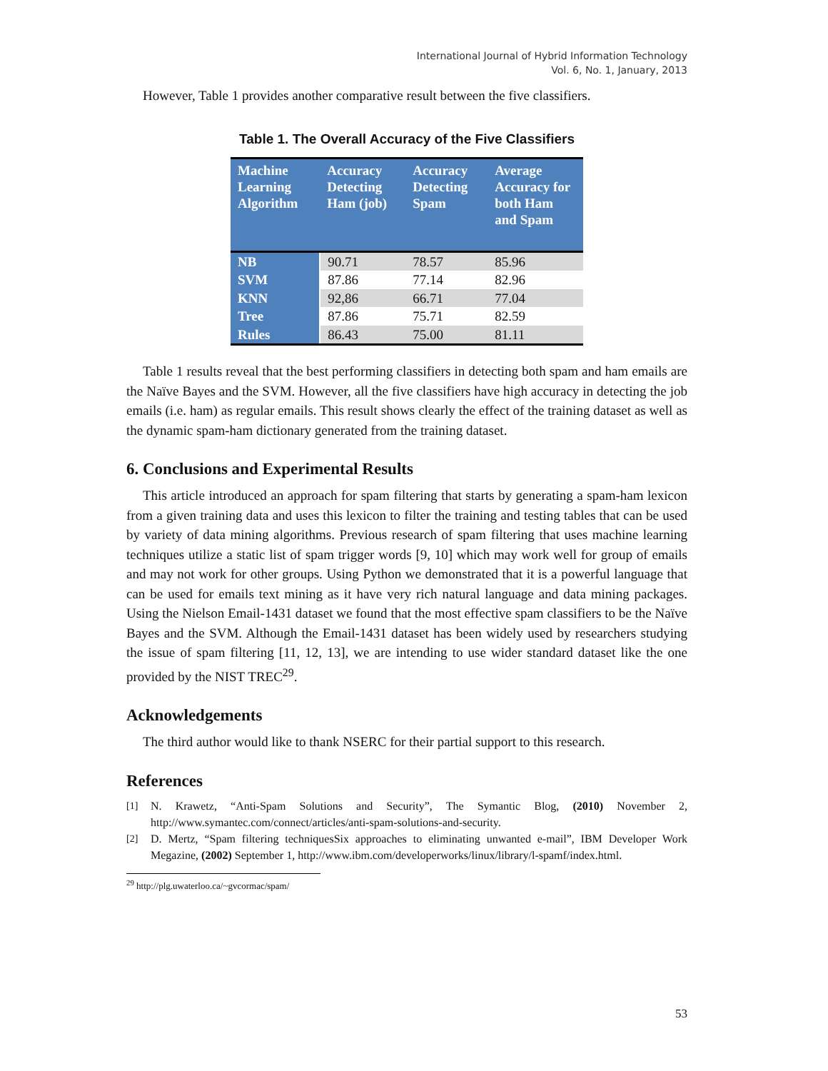International Journal of Hybrid Information Technology
Vol. 6, No. 1, January, 2013
However, Table 1 provides another comparative result between the five classifiers.
Table 1. The Overall Accuracy of the Five Classifiers
| Machine Learning Algorithm | Accuracy Detecting Ham (job) | Accuracy Detecting Spam | Average Accuracy for both Ham and Spam |
| --- | --- | --- | --- |
| NB | 90.71 | 78.57 | 85.96 |
| SVM | 87.86 | 77.14 | 82.96 |
| KNN | 92,86 | 66.71 | 77.04 |
| Tree | 87.86 | 75.71 | 82.59 |
| Rules | 86.43 | 75.00 | 81.11 |
Table 1 results reveal that the best performing classifiers in detecting both spam and ham emails are the Naïve Bayes and the SVM. However, all the five classifiers have high accuracy in detecting the job emails (i.e. ham) as regular emails. This result shows clearly the effect of the training dataset as well as the dynamic spam-ham dictionary generated from the training dataset.
6. Conclusions and Experimental Results
This article introduced an approach for spam filtering that starts by generating a spam-ham lexicon from a given training data and uses this lexicon to filter the training and testing tables that can be used by variety of data mining algorithms. Previous research of spam filtering that uses machine learning techniques utilize a static list of spam trigger words [9, 10] which may work well for group of emails and may not work for other groups. Using Python we demonstrated that it is a powerful language that can be used for emails text mining as it have very rich natural language and data mining packages. Using the Nielson Email-1431 dataset we found that the most effective spam classifiers to be the Naïve Bayes and the SVM. Although the Email-1431 dataset has been widely used by researchers studying the issue of spam filtering [11, 12, 13], we are intending to use wider standard dataset like the one provided by the NIST TREC<sup>29</sup>.
Acknowledgements
The third author would like to thank NSERC for their partial support to this research.
References
[1] N. Krawetz, “Anti-Spam Solutions and Security”, The Symantic Blog, (2010) November 2, http://www.symantec.com/connect/articles/anti-spam-solutions-and-security.
[2] D. Mertz, “Spam filtering techniquesSix approaches to eliminating unwanted e-mail”, IBM Developer Work Megazine, (2002) September 1, http://www.ibm.com/developerworks/linux/library/l-spamf/index.html.
<sup>29</sup> http://plg.uwaterloo.ca/~gvcormac/spam/
53